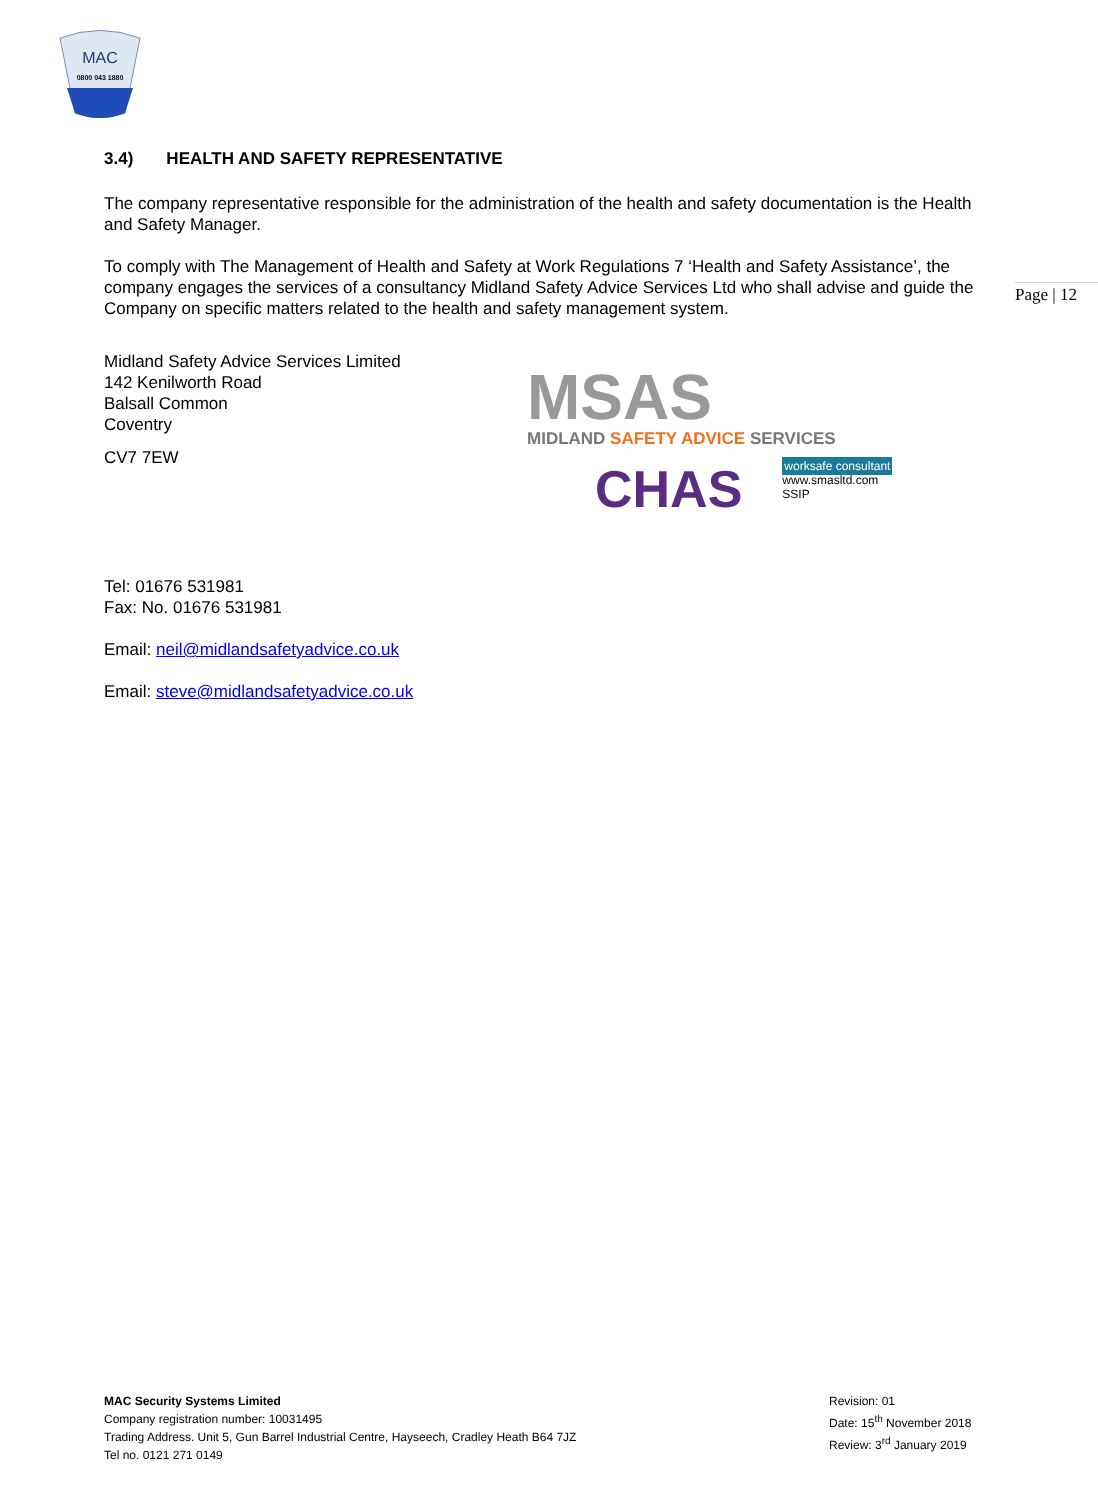MAC
0800 043 1880
3.4) HEALTH AND SAFETY REPRESENTATIVE
The company representative responsible for the administration of the health and safety documentation is the Health and Safety Manager.
To comply with The Management of Health and Safety at Work Regulations 7 ‘Health and Safety Assistance’, the company engages the services of a consultancy Midland Safety Advice Services Ltd who shall advise and guide the Company on specific matters related to the health and safety management system.
Midland Safety Advice Services Limited
142 Kenilworth Road
Balsall Common
Coventry
CV7 7EW
Tel: 01676 531981
Fax: No. 01676 531981
Email: neil@midlandsafetyadvice.co.uk
Email: steve@midlandsafetyadvice.co.uk
Page | 12
MSAS
MIDLAND SAFETY ADVICE SERVICES
CHAS
worksafe consultant
www.smasltd.com
SSIP
MAC Security Systems Limited
Company registration number: 10031495
Trading Address. Unit 5, Gun Barrel Industrial Centre, Hayseech, Cradley Heath B64 7JZ
Tel no. 0121 271 0149
Revision: 01
Date: 15<sup>th</sup> November 2018
Review: 3<sup>rd</sup> January 2019